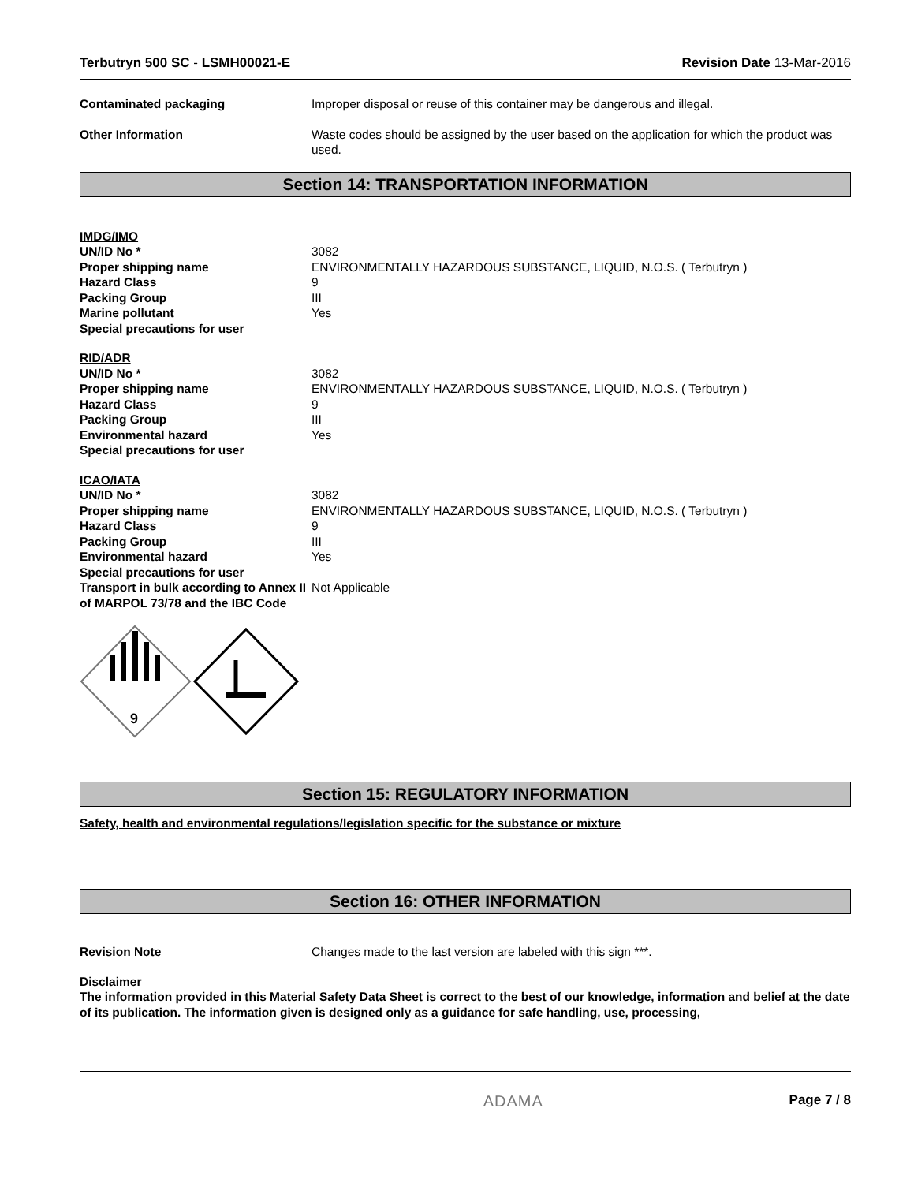Terbutryn 500 SC - LSMH00021-E Revision Date 13-Mar-2016
Contaminated packaging Improper disposal or reuse of this container may be dangerous and illegal.
Other Information Waste codes should be assigned by the user based on the application for which the product was used.
Section 14: TRANSPORTATION INFORMATION
IMDG/IMO
UN/ID No * 3082
Proper shipping name ENVIRONMENTALLY HAZARDOUS SUBSTANCE, LIQUID, N.O.S. ( Terbutryn )
Hazard Class 9
Packing Group III
Marine pollutant Yes
Special precautions for user
RID/ADR
UN/ID No * 3082
Proper shipping name ENVIRONMENTALLY HAZARDOUS SUBSTANCE, LIQUID, N.O.S. ( Terbutryn )
Hazard Class 9
Packing Group III
Environmental hazard Yes
Special precautions for user
ICAO/IATA
UN/ID No * 3082
Proper shipping name ENVIRONMENTALLY HAZARDOUS SUBSTANCE, LIQUID, N.O.S. ( Terbutryn )
Hazard Class 9
Packing Group III
Environmental hazard Yes
Special precautions for user
Transport in bulk according to Annex II of MARPOL 73/78 and the IBC Code
Not Applicable
9
Section 15: REGULATORY INFORMATION
Safety, health and environmental regulations/legislation specific for the substance or mixture
Section 16: OTHER INFORMATION
Revision Note Changes made to the last version are labeled with this sign ***.
Disclaimer
The information provided in this Material Safety Data Sheet is correct to the best of our knowledge, information and belief at the date of its publication. The information given is designed only as a guidance for safe handling, use, processing,
ADAMA Page 7 / 8